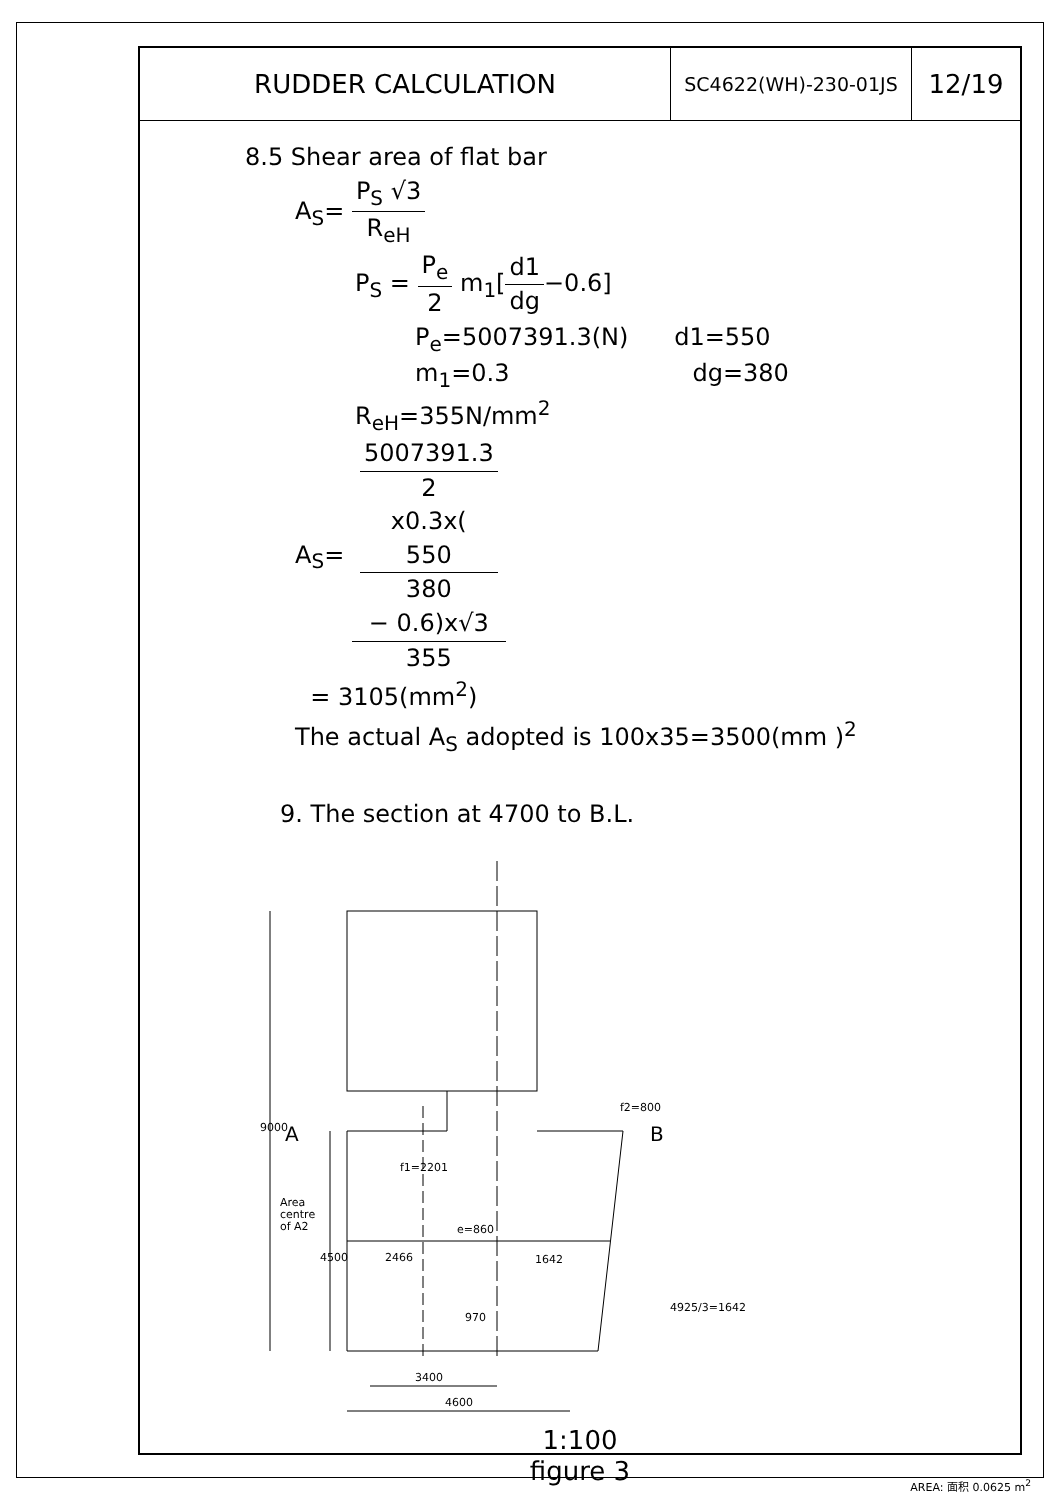RUDDER CALCULATION
SC4622(WH)-230-01JS
12/19
8.5 Shear area of flat bar
A<sub>S</sub>= P<sub>S</sub> √3 R<sub>eH</sub>
P<sub>S</sub> = P<sub>e</sub> 2 m<sub>1</sub>[d1 dg−0.6]
P<sub>e</sub>=5007391.3(N) d1=550
m<sub>1</sub>=0.3 dg=380
R<sub>eH</sub>=355N/mm<sup>2</sup>
A<sub>S</sub>= 5007391.3
2
x0.3x(
550
380
− 0.6)x√3 355
= 3105(mm<sup>2</sup>)
The actual A<sub>S</sub> adopted is 100x35=3500(mm )<sup>2</sup>
9. The section at 4700 to B.L.
9000
4500
A
B
f1=2201
f2=800
Area
centre
of A2
e=860
2466
1642
4925/3=1642
970
3400
4600
1:100
figure 3
AREA: 面积 0.0625 m<sup>2</sup>